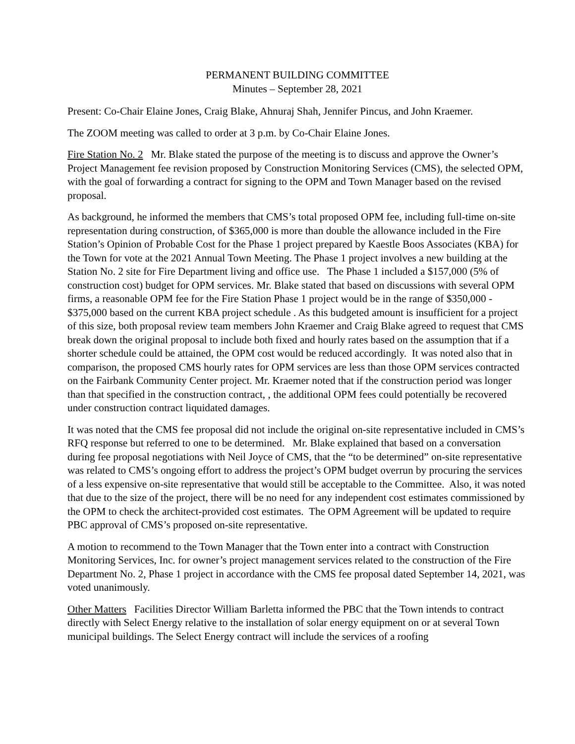PERMANENT BUILDING COMMITTEE
Minutes – September 28, 2021
Present: Co-Chair Elaine Jones, Craig Blake, Ahnuraj Shah, Jennifer Pincus, and John Kraemer.
The ZOOM meeting was called to order at 3 p.m. by Co-Chair Elaine Jones.
Fire Station No. 2 Mr. Blake stated the purpose of the meeting is to discuss and approve the Owner’s Project Management fee revision proposed by Construction Monitoring Services (CMS), the selected OPM, with the goal of forwarding a contract for signing to the OPM and Town Manager based on the revised proposal.
As background, he informed the members that CMS’s total proposed OPM fee, including full-time on-site representation during construction, of $365,000 is more than double the allowance included in the Fire Station’s Opinion of Probable Cost for the Phase 1 project prepared by Kaestle Boos Associates (KBA) for the Town for vote at the 2021 Annual Town Meeting. The Phase 1 project involves a new building at the Station No. 2 site for Fire Department living and office use. The Phase 1 included a $157,000 (5% of construction cost) budget for OPM services. Mr. Blake stated that based on discussions with several OPM firms, a reasonable OPM fee for the Fire Station Phase 1 project would be in the range of $350,000 - $375,000 based on the current KBA project schedule . As this budgeted amount is insufficient for a project of this size, both proposal review team members John Kraemer and Craig Blake agreed to request that CMS break down the original proposal to include both fixed and hourly rates based on the assumption that if a shorter schedule could be attained, the OPM cost would be reduced accordingly. It was noted also that in comparison, the proposed CMS hourly rates for OPM services are less than those OPM services contracted on the Fairbank Community Center project. Mr. Kraemer noted that if the construction period was longer than that specified in the construction contract, , the additional OPM fees could potentially be recovered under construction contract liquidated damages.
It was noted that the CMS fee proposal did not include the original on-site representative included in CMS’s RFQ response but referred to one to be determined. Mr. Blake explained that based on a conversation during fee proposal negotiations with Neil Joyce of CMS, that the “to be determined” on-site representative was related to CMS’s ongoing effort to address the project’s OPM budget overrun by procuring the services of a less expensive on-site representative that would still be acceptable to the Committee. Also, it was noted that due to the size of the project, there will be no need for any independent cost estimates commissioned by the OPM to check the architect-provided cost estimates. The OPM Agreement will be updated to require PBC approval of CMS’s proposed on-site representative.
A motion to recommend to the Town Manager that the Town enter into a contract with Construction Monitoring Services, Inc. for owner’s project management services related to the construction of the Fire Department No. 2, Phase 1 project in accordance with the CMS fee proposal dated September 14, 2021, was voted unanimously.
Other Matters Facilities Director William Barletta informed the PBC that the Town intends to contract directly with Select Energy relative to the installation of solar energy equipment on or at several Town municipal buildings. The Select Energy contract will include the services of a roofing